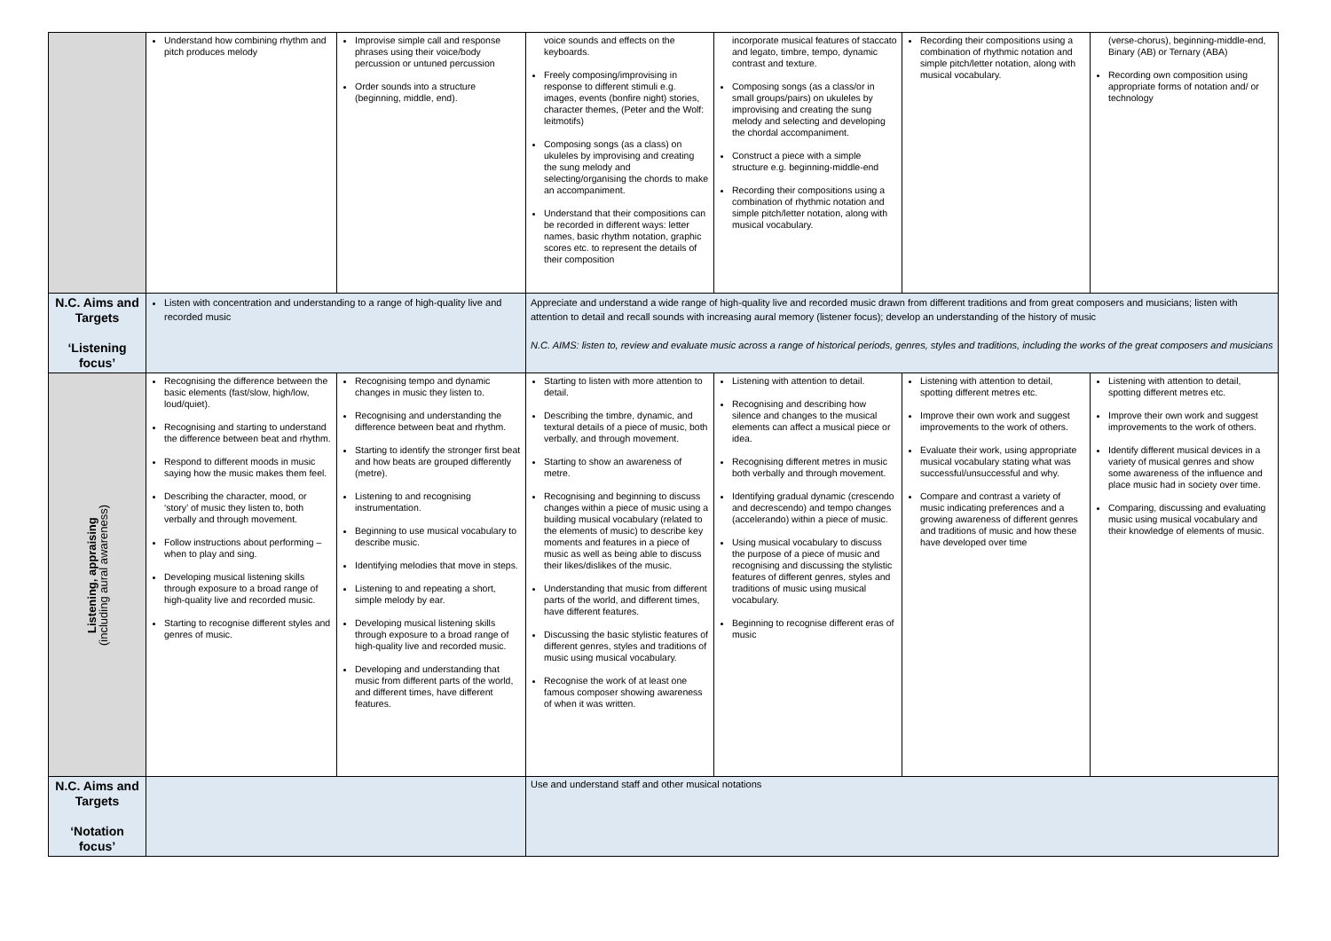| | Understand how combining rhythm and pitch produces melody | Improvise simple call and response phrases using their voice/body percussion or untuned percussion Order sounds into a structure (beginning, middle, end). | voice sounds and effects on the keyboards. Freely composing/improvising in response to different stimuli e.g. images, events (bonfire night) stories, character themes, (Peter and the Wolf: leitmotifs) Composing songs (as a class) on ukuleles by improvising and creating the sung melody and selecting/organising the chords to make an accompaniment. Understand that their compositions can be recorded in different ways: letter names, basic rhythm notation, graphic scores etc. to represent the details of their composition | incorporate musical features of staccato and legato, timbre, tempo, dynamic contrast and texture. Composing songs (as a class/or in small groups/pairs) on ukuleles by improvising and creating the sung melody and selecting and developing the chordal accompaniment. Construct a piece with a simple structure e.g. beginning-middle-end Recording their compositions using a combination of rhythmic notation and simple pitch/letter notation, along with musical vocabulary. | Recording their compositions using a combination of rhythmic notation and simple pitch/letter notation, along with musical vocabulary. | (verse-chorus), beginning-middle-end, Binary (AB) or Ternary (ABA) Recording own composition using appropriate forms of notation and/ or technology |
| N.C. Aims and Targets ‘Listening focus’ | Listen with concentration and understanding to a range of high-quality live and recorded music | | Appreciate and understand a wide range of high-quality live and recorded music drawn from different traditions and from great composers and musicians; listen with attention to detail and recall sounds with increasing aural memory (listener focus); develop an understanding of the history of music N.C. AIMS: listen to, review and evaluate music across a range of historical periods, genres, styles and traditions, including the works of the great composers and musicians | | | |
| Listening, appraising (including aural awareness) | Recognising the difference between the basic elements (fast/slow, high/low, loud/quiet). Recognising and starting to understand the difference between beat and rhythm. Respond to different moods in music saying how the music makes them feel. Describing the character, mood, or ‘story’ of music they listen to, both verbally and through movement. Follow instructions about performing – when to play and sing. Developing musical listening skills through exposure to a broad range of high-quality live and recorded music. Starting to recognise different styles and genres of music. | Recognising tempo and dynamic changes in music they listen to. Recognising and understanding the difference between beat and rhythm. Starting to identify the stronger first beat and how beats are grouped differently (metre). Listening to and recognising instrumentation. Beginning to use musical vocabulary to describe music. Identifying melodies that move in steps. Listening to and repeating a short, simple melody by ear. Developing musical listening skills through exposure to a broad range of high-quality live and recorded music. Developing and understanding that music from different parts of the world, and different times, have different features. | Starting to listen with more attention to detail. Describing the timbre, dynamic, and textural details of a piece of music, both verbally, and through movement. Starting to show an awareness of metre. Recognising and beginning to discuss changes within a piece of music using a building musical vocabulary (related to the elements of music) to describe key moments and features in a piece of music as well as being able to discuss their likes/dislikes of the music. Understanding that music from different parts of the world, and different times, have different features. Discussing the basic stylistic features of different genres, styles and traditions of music using musical vocabulary. Recognise the work of at least one famous composer showing awareness of when it was written. | Listening with attention to detail. Recognising and describing how silence and changes to the musical elements can affect a musical piece or idea. Recognising different metres in music both verbally and through movement. Identifying gradual dynamic (crescendo and decrescendo) and tempo changes (accelerando) within a piece of music. Using musical vocabulary to discuss the purpose of a piece of music and recognising and discussing the stylistic features of different genres, styles and traditions of music using musical vocabulary. Beginning to recognise different eras of music | Listening with attention to detail, spotting different metres etc. Improve their own work and suggest improvements to the work of others. Evaluate their work, using appropriate musical vocabulary stating what was successful/unsuccessful and why. Compare and contrast a variety of music indicating preferences and a growing awareness of different genres and traditions of music and how these have developed over time | Listening with attention to detail, spotting different metres etc. Improve their own work and suggest improvements to the work of others. Identify different musical devices in a variety of musical genres and show some awareness of the influence and place music had in society over time. Comparing, discussing and evaluating music using musical vocabulary and their knowledge of elements of music. |
| N.C. Aims and Targets ‘Notation focus’ | | | Use and understand staff and other musical notations | | | |